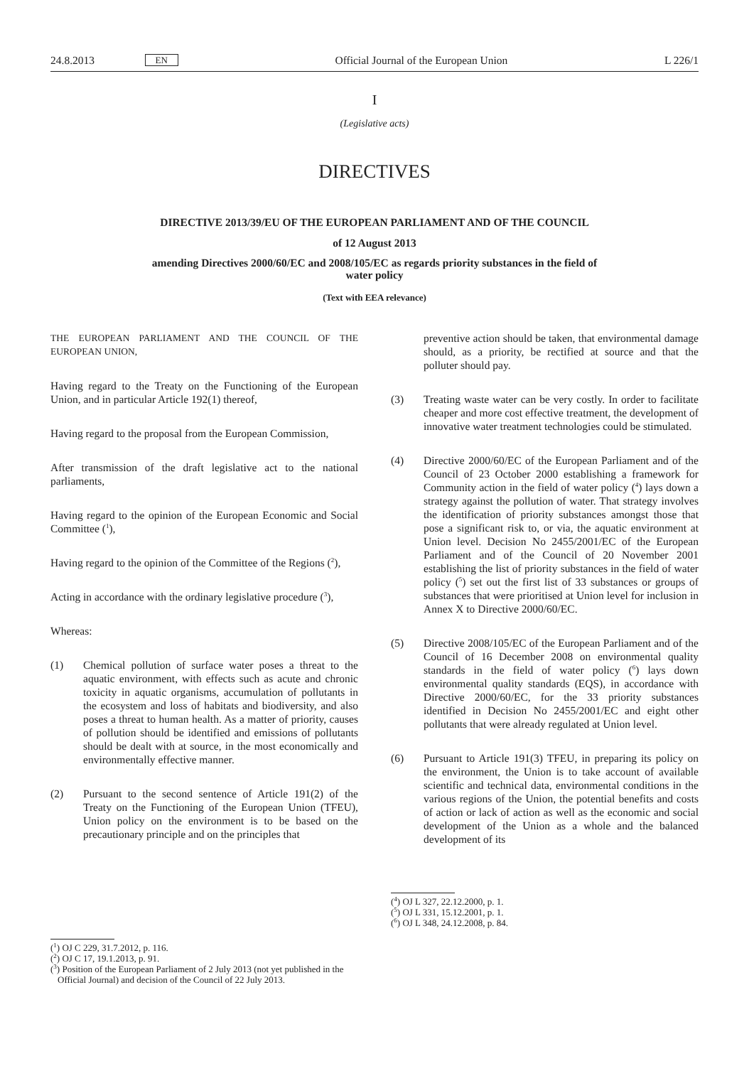24.8.2013 EN Official Journal of the European Union L 226/1
I
(Legislative acts)
DIRECTIVES
DIRECTIVE 2013/39/EU OF THE EUROPEAN PARLIAMENT AND OF THE COUNCIL
of 12 August 2013
amending Directives 2000/60/EC and 2008/105/EC as regards priority substances in the field of
water policy
(Text with EEA relevance)
THE EUROPEAN PARLIAMENT AND THE COUNCIL OF THE EUROPEAN UNION,
Having regard to the Treaty on the Functioning of the European Union, and in particular Article 192(1) thereof,
Having regard to the proposal from the European Commission,
After transmission of the draft legislative act to the national parliaments,
Having regard to the opinion of the European Economic and Social Committee (<sup>1</sup>),
Having regard to the opinion of the Committee of the Regions (<sup>2</sup>),
Acting in accordance with the ordinary legislative procedure (<sup>3</sup>),
Whereas:
(1) Chemical pollution of surface water poses a threat to the aquatic environment, with effects such as acute and chronic toxicity in aquatic organisms, accumulation of pollutants in the ecosystem and loss of habitats and biodiversity, and also poses a threat to human health. As a matter of priority, causes of pollution should be identified and emissions of pollutants should be dealt with at source, in the most economically and environmentally effective manner.
(2) Pursuant to the second sentence of Article 191(2) of the Treaty on the Functioning of the European Union (TFEU), Union policy on the environment is to be based on the precautionary principle and on the principles that
(<sup>1</sup>) OJ C 229, 31.7.2012, p. 116.
(<sup>2</sup>) OJ C 17, 19.1.2013, p. 91.
(<sup>3</sup>) Position of the European Parliament of 2 July 2013 (not yet published in the Official Journal) and decision of the Council of 22 July 2013.
preventive action should be taken, that environmental damage should, as a priority, be rectified at source and that the polluter should pay.
(3) Treating waste water can be very costly. In order to facilitate cheaper and more cost effective treatment, the development of innovative water treatment technologies could be stimulated.
(4) Directive 2000/60/EC of the European Parliament and of the Council of 23 October 2000 establishing a framework for Community action in the field of water policy (<sup>4</sup>) lays down a strategy against the pollution of water. That strategy involves the identification of priority substances amongst those that pose a significant risk to, or via, the aquatic environment at Union level. Decision No 2455/2001/EC of the European Parliament and of the Council of 20 November 2001 establishing the list of priority substances in the field of water policy (<sup>5</sup>) set out the first list of 33 substances or groups of substances that were prioritised at Union level for inclusion in Annex X to Directive 2000/60/EC.
(5) Directive 2008/105/EC of the European Parliament and of the Council of 16 December 2008 on environmental quality standards in the field of water policy (<sup>6</sup>) lays down environmental quality standards (EQS), in accordance with Directive 2000/60/EC, for the 33 priority substances identified in Decision No 2455/2001/EC and eight other pollutants that were already regulated at Union level.
(6) Pursuant to Article 191(3) TFEU, in preparing its policy on the environment, the Union is to take account of available scientific and technical data, environmental conditions in the various regions of the Union, the potential benefits and costs of action or lack of action as well as the economic and social development of the Union as a whole and the balanced development of its
(<sup>4</sup>) OJ L 327, 22.12.2000, p. 1.
(<sup>5</sup>) OJ L 331, 15.12.2001, p. 1.
(<sup>6</sup>) OJ L 348, 24.12.2008, p. 84.